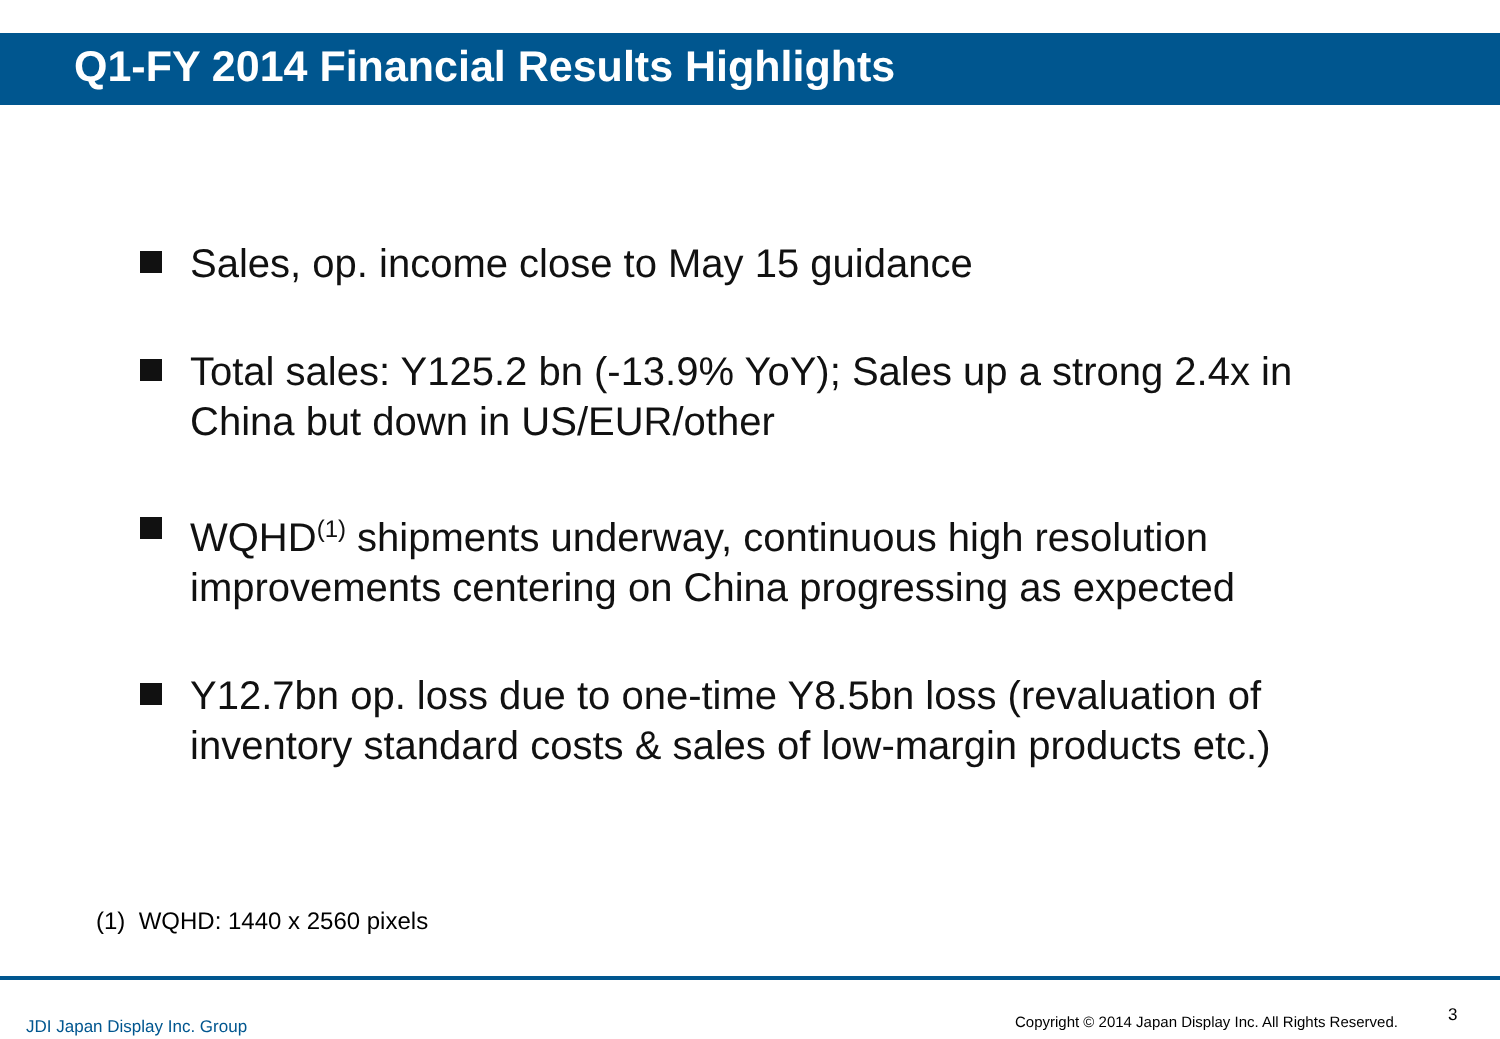Q1-FY 2014 Financial Results Highlights
Sales, op. income close to May 15 guidance
Total sales: Y125.2 bn (-13.9% YoY); Sales up a strong 2.4x in China but down in US/EUR/other
WQHD<sup>(1)</sup> shipments underway, continuous high resolution improvements centering on China progressing as expected
Y12.7bn op. loss due to one-time Y8.5bn loss (revaluation of inventory standard costs & sales of low-margin products etc.)
(1) WQHD: 1440 x 2560 pixels
JDI Japan Display Inc. Group
Copyright © 2014 Japan Display Inc. All Rights Reserved.
3